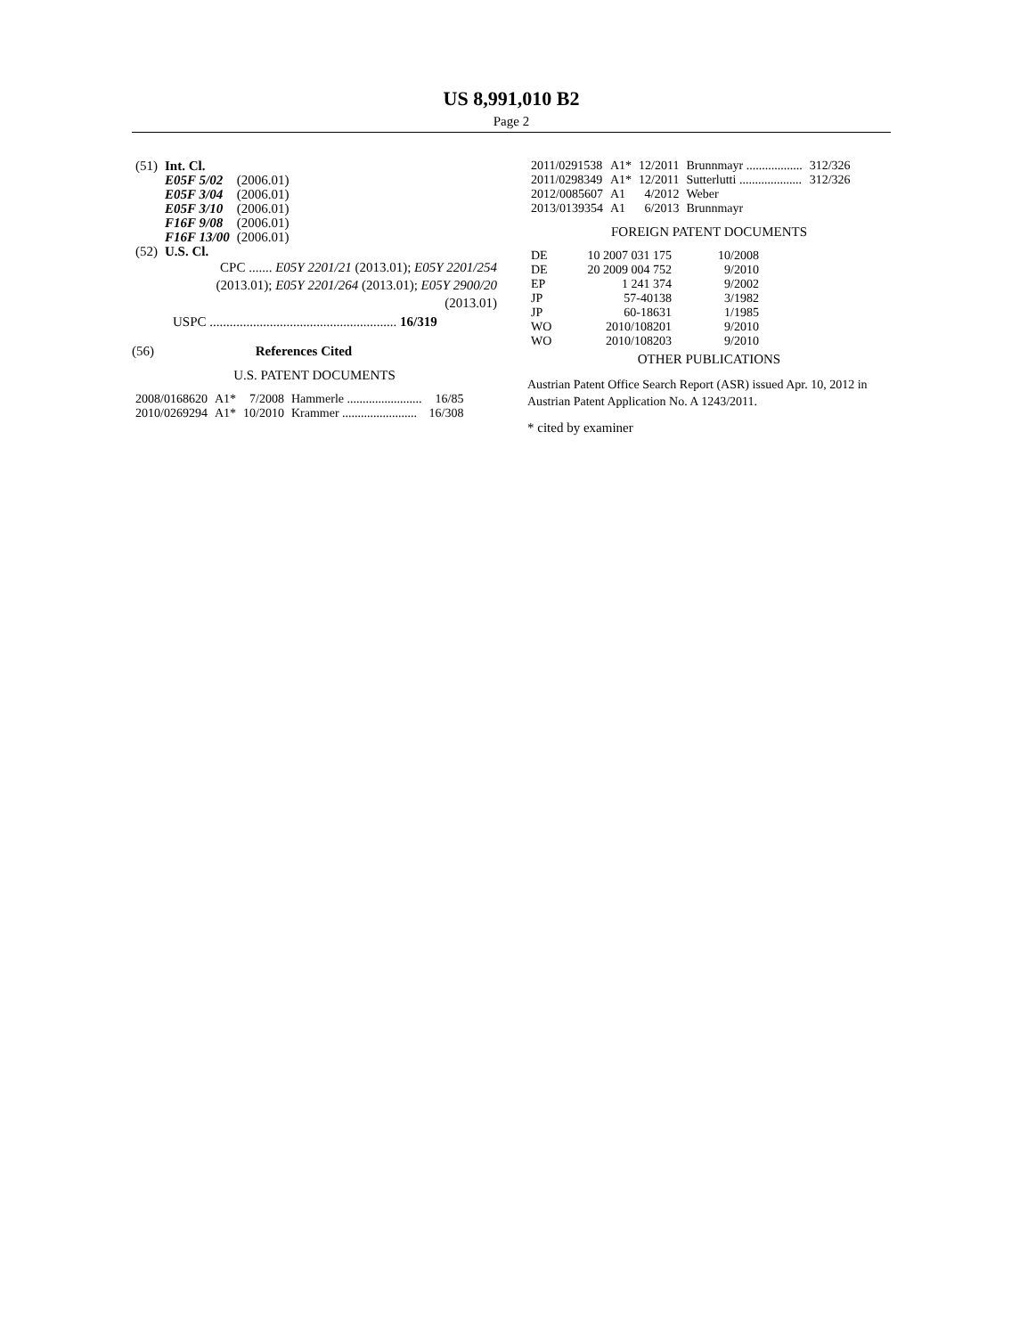US 8,991,010 B2
Page 2
| (51) | Int. Cl. | |
| | E05F 5/02 | (2006.01) |
| | E05F 3/04 | (2006.01) |
| | E05F 3/10 | (2006.01) |
| | F16F 9/08 | (2006.01) |
| | F16F 13/00 | (2006.01) |
| (52) | U.S. Cl. | |
CPC ....... E05Y 2201/21 (2013.01); E05Y 2201/254 (2013.01); E05Y 2201/264 (2013.01); E05Y 2900/20 (2013.01)
USPC ........................................................ 16/319
(56) References Cited
U.S. PATENT DOCUMENTS
| 2008/0168620 | A1* | 7/2008 | Hammerle ........................ | 16/85 |
| 2010/0269294 | A1* | 10/2010 | Krammer ........................ | 16/308 |
| 2011/0291538 | A1* | 12/2011 | Brunnmayr .................. | 312/326 |
| 2011/0298349 | A1* | 12/2011 | Sutterlutti .................... | 312/326 |
| 2012/0085607 | A1 | 4/2012 | Weber | |
| 2013/0139354 | A1 | 6/2013 | Brunnmayr | |
FOREIGN PATENT DOCUMENTS
| DE | 10 2007 031 175 | 10/2008 |
| DE | 20 2009 004 752 | 9/2010 |
| EP | 1 241 374 | 9/2002 |
| JP | 57-40138 | 3/1982 |
| JP | 60-18631 | 1/1985 |
| WO | 2010/108201 | 9/2010 |
| WO | 2010/108203 | 9/2010 |
OTHER PUBLICATIONS
Austrian Patent Office Search Report (ASR) issued Apr. 10, 2012 in Austrian Patent Application No. A 1243/2011.
* cited by examiner